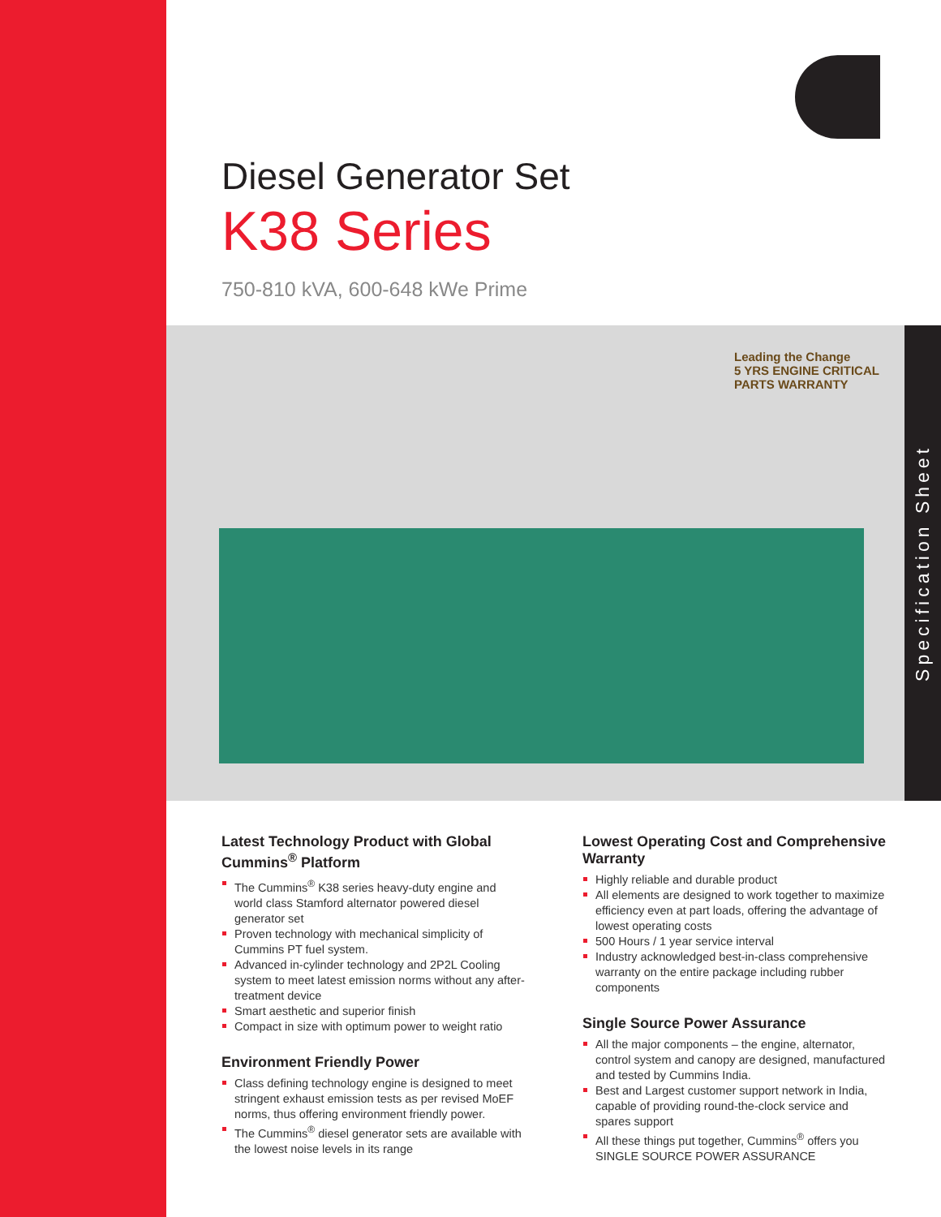Diesel Generator Set
K38 Series
750-810 kVA, 600-648 kWe Prime
Leading the Change
5 YRS ENGINE CRITICAL PARTS WARRANTY
Specification Sheet
Latest Technology Product with Global Cummins<sup>®</sup> Platform
The Cummins<sup>®</sup> K38 series heavy-duty engine and world class Stamford alternator powered diesel generator set
Proven technology with mechanical simplicity of Cummins PT fuel system.
Advanced in-cylinder technology and 2P2L Cooling system to meet latest emission norms without any after-treatment device
Smart aesthetic and superior finish
Compact in size with optimum power to weight ratio
Environment Friendly Power
Class defining technology engine is designed to meet stringent exhaust emission tests as per revised MoEF norms, thus offering environment friendly power.
The Cummins<sup>®</sup> diesel generator sets are available with the lowest noise levels in its range
Lowest Operating Cost and Comprehensive Warranty
Highly reliable and durable product
All elements are designed to work together to maximize efficiency even at part loads, offering the advantage of lowest operating costs
500 Hours / 1 year service interval
Industry acknowledged best-in-class comprehensive warranty on the entire package including rubber components
Single Source Power Assurance
All the major components – the engine, alternator, control system and canopy are designed, manufactured and tested by Cummins India.
Best and Largest customer support network in India, capable of providing round-the-clock service and spares support
All these things put together, Cummins<sup>®</sup> offers you SINGLE SOURCE POWER ASSURANCE